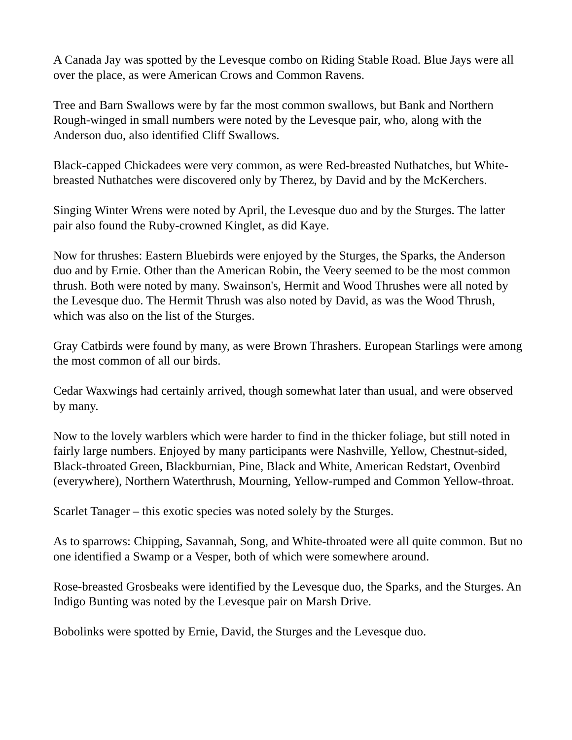A Canada Jay was spotted by the Levesque combo on Riding Stable Road. Blue Jays were all over the place, as were American Crows and Common Ravens.
Tree and Barn Swallows were by far the most common swallows, but Bank and Northern Rough-winged in small numbers were noted by the Levesque pair, who, along with the Anderson duo, also identified Cliff Swallows.
Black-capped Chickadees were very common, as were Red-breasted Nuthatches, but White-breasted Nuthatches were discovered only by Therez, by David and by the McKerchers.
Singing Winter Wrens were noted by April, the Levesque duo and by the Sturges. The latter pair also found the Ruby-crowned Kinglet, as did Kaye.
Now for thrushes: Eastern Bluebirds were enjoyed by the Sturges, the Sparks, the Anderson duo and by Ernie. Other than the American Robin, the Veery seemed to be the most common thrush. Both were noted by many. Swainson's, Hermit and Wood Thrushes were all noted by the Levesque duo. The Hermit Thrush was also noted by David, as was the Wood Thrush, which was also on the list of the Sturges.
Gray Catbirds were found by many, as were Brown Thrashers. European Starlings were among the most common of all our birds.
Cedar Waxwings had certainly arrived, though somewhat later than usual, and were observed by many.
Now to the lovely warblers which were harder to find in the thicker foliage, but still noted in fairly large numbers. Enjoyed by many participants were Nashville, Yellow, Chestnut-sided, Black-throated Green, Blackburnian, Pine, Black and White, American Redstart, Ovenbird (everywhere), Northern Waterthrush, Mourning, Yellow-rumped and Common Yellow-throat.
Scarlet Tanager – this exotic species was noted solely by the Sturges.
As to sparrows: Chipping, Savannah, Song, and White-throated were all quite common. But no one identified a Swamp or a Vesper, both of which were somewhere around.
Rose-breasted Grosbeaks were identified by the Levesque duo, the Sparks, and the Sturges. An Indigo Bunting was noted by the Levesque pair on Marsh Drive.
Bobolinks were spotted by Ernie, David, the Sturges and the Levesque duo.